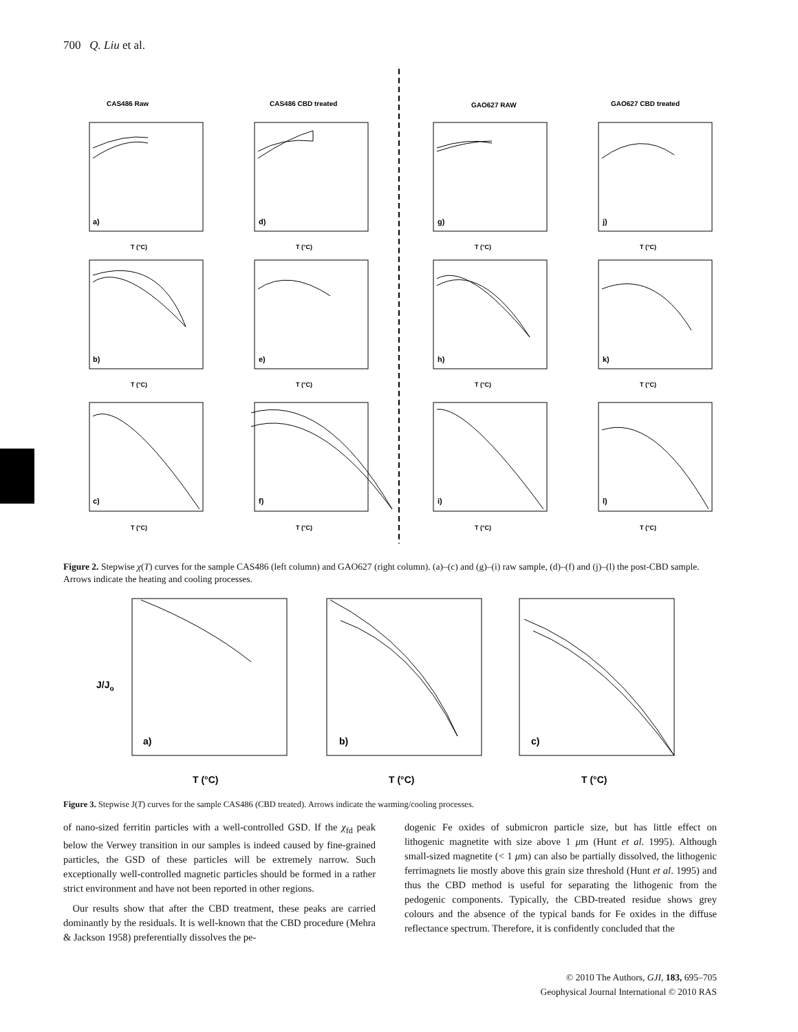700 Q. Liu et al.
CAS486 Raw
CAS486 CBD treated
GAO627 RAW
GAO627 CBD treated
a)
d)
g)
j)
b)
e)
h)
k)
c)
f)
i)
l)
T (°C)
T (°C)
T (°C)
T (°C)
T (°C)
T (°C)
T (°C)
T (°C)
T (°C)
T (°C)
T (°C)
T (°C)
Figure 2. Stepwise χ(T) curves for the sample CAS486 (left column) and GAO627 (right column). (a)–(c) and (g)–(i) raw sample, (d)–(f) and (j)–(l) the post-CBD sample. Arrows indicate the heating and cooling processes.
a)
b)
c)
T (°C)
T (°C)
T (°C)
J/Jo
Figure 3. Stepwise J(T) curves for the sample CAS486 (CBD treated). Arrows indicate the warming/cooling processes.
of nano-sized ferritin particles with a well-controlled GSD. If the χ<sub>fd</sub> peak below the Verwey transition in our samples is indeed caused by fine-grained particles, the GSD of these particles will be extremely narrow. Such exceptionally well-controlled magnetic particles should be formed in a rather strict environment and have not been reported in other regions.
Our results show that after the CBD treatment, these peaks are carried dominantly by the residuals. It is well-known that the CBD procedure (Mehra & Jackson 1958) preferentially dissolves the pe-
dogenic Fe oxides of submicron particle size, but has little effect on lithogenic magnetite with size above 1 μm (Hunt et al. 1995). Although small-sized magnetite (< 1 μm) can also be partially dissolved, the lithogenic ferrimagnets lie mostly above this grain size threshold (Hunt et al. 1995) and thus the CBD method is useful for separating the lithogenic from the pedogenic components. Typically, the CBD-treated residue shows grey colours and the absence of the typical bands for Fe oxides in the diffuse reflectance spectrum. Therefore, it is confidently concluded that the
© 2010 The Authors, GJI, 183, 695–705
Geophysical Journal International © 2010 RAS